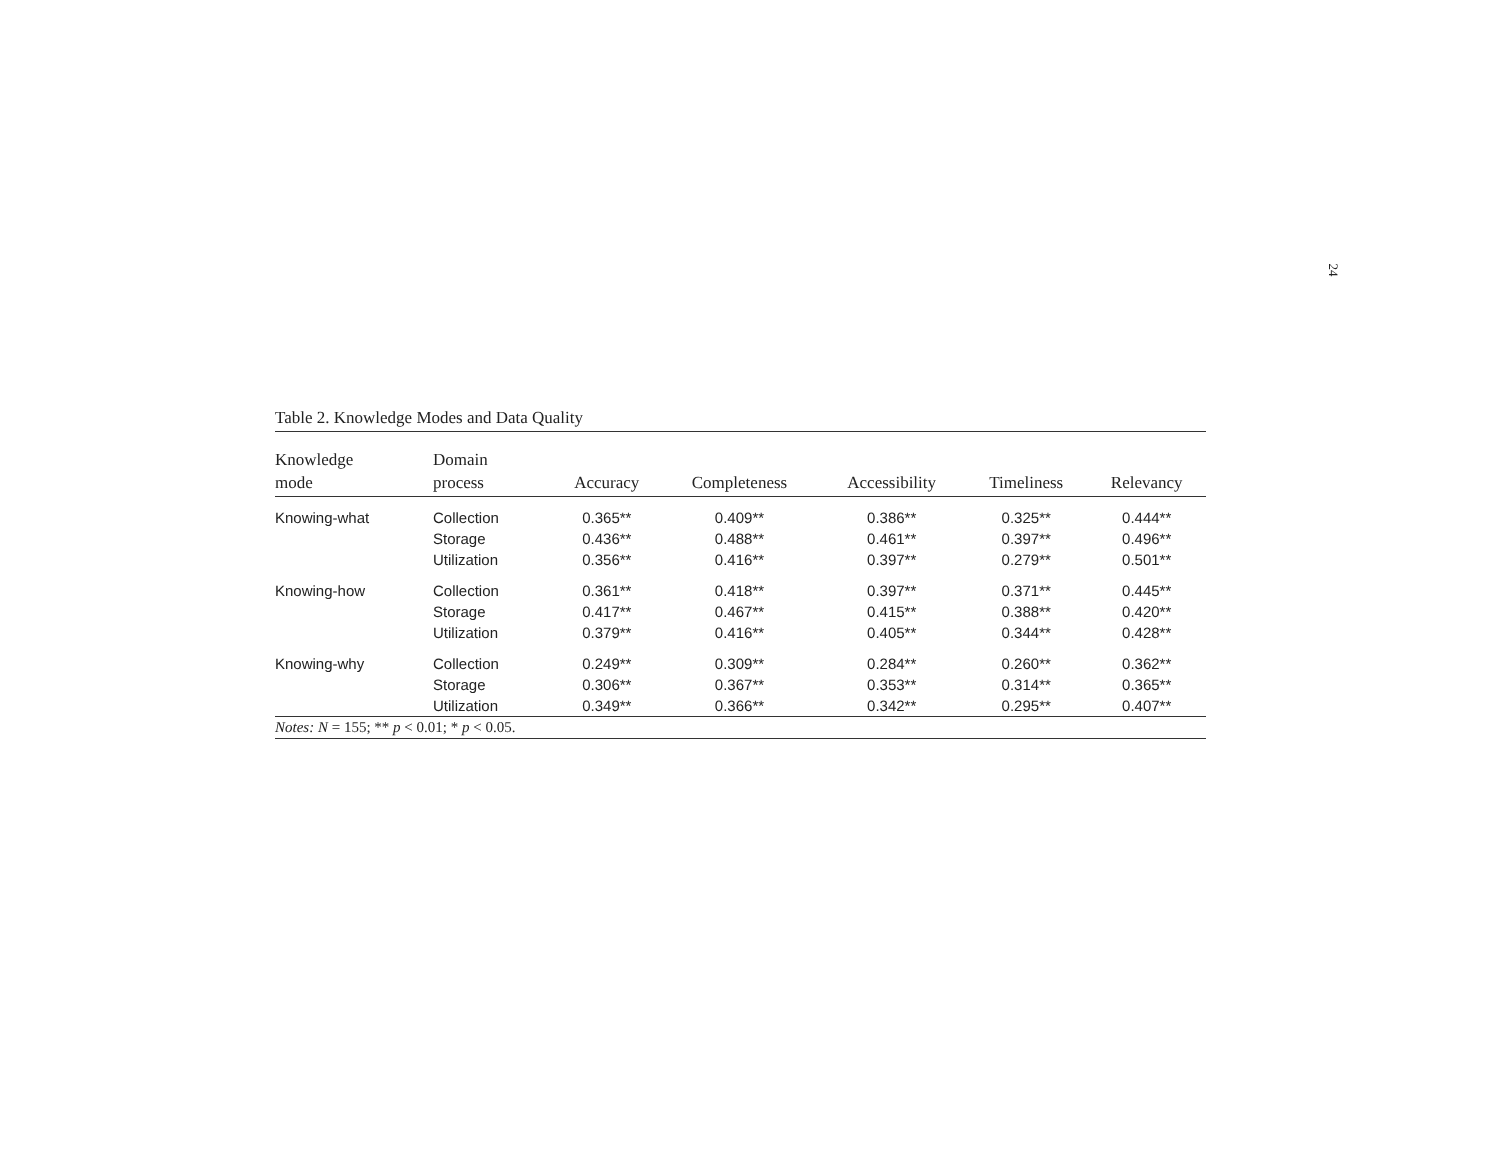24
Table 2. Knowledge Modes and Data Quality
| Knowledge mode | Domain process | Accuracy | Completeness | Accessibility | Timeliness | Relevancy |
| --- | --- | --- | --- | --- | --- | --- |
| Knowing-what | Collection | 0.365** | 0.409** | 0.386** | 0.325** | 0.444** |
| | Storage | 0.436** | 0.488** | 0.461** | 0.397** | 0.496** |
| | Utilization | 0.356** | 0.416** | 0.397** | 0.279** | 0.501** |
| Knowing-how | Collection | 0.361** | 0.418** | 0.397** | 0.371** | 0.445** |
| | Storage | 0.417** | 0.467** | 0.415** | 0.388** | 0.420** |
| | Utilization | 0.379** | 0.416** | 0.405** | 0.344** | 0.428** |
| Knowing-why | Collection | 0.249** | 0.309** | 0.284** | 0.260** | 0.362** |
| | Storage | 0.306** | 0.367** | 0.353** | 0.314** | 0.365** |
| | Utilization | 0.349** | 0.366** | 0.342** | 0.295** | 0.407** |
Notes: N = 155; ** p < 0.01; * p < 0.05.